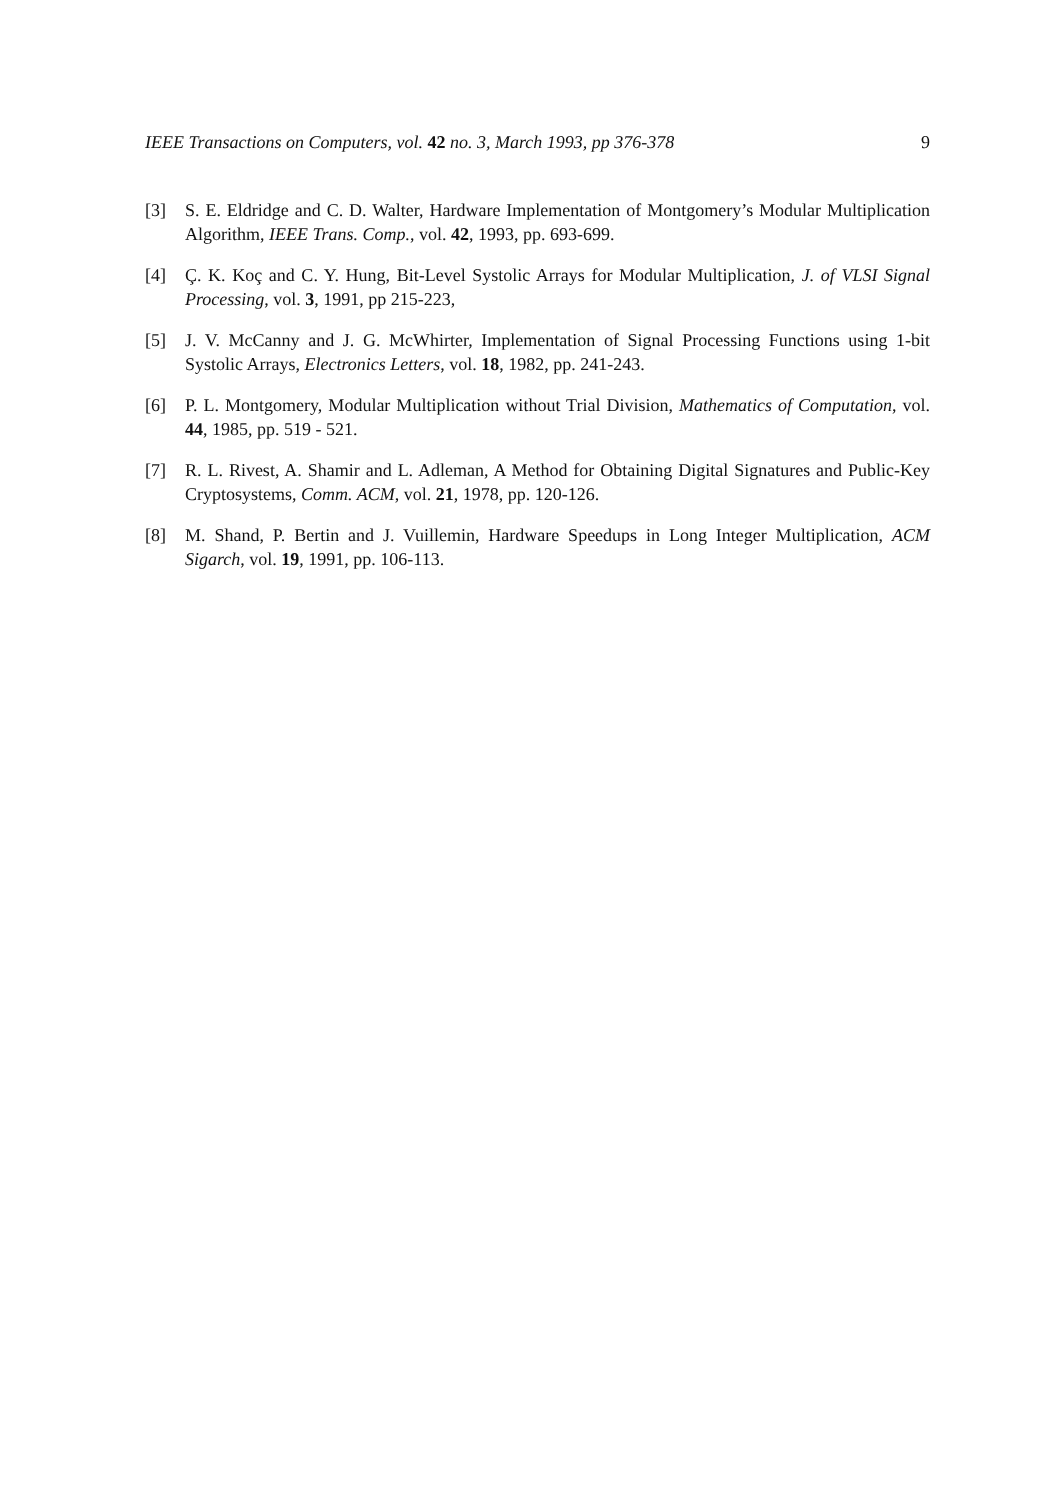IEEE Transactions on Computers, vol. 42 no. 3, March 1993, pp 376-378 9
[3] S. E. Eldridge and C. D. Walter, Hardware Implementation of Montgomery’s Modular Multiplication Algorithm, IEEE Trans. Comp., vol. 42, 1993, pp. 693-699.
[4] Ç. K. Koç and C. Y. Hung, Bit-Level Systolic Arrays for Modular Multiplication, J. of VLSI Signal Processing, vol. 3, 1991, pp 215-223,
[5] J. V. McCanny and J. G. McWhirter, Implementation of Signal Processing Functions using 1-bit Systolic Arrays, Electronics Letters, vol. 18, 1982, pp. 241-243.
[6] P. L. Montgomery, Modular Multiplication without Trial Division, Mathematics of Computation, vol. 44, 1985, pp. 519 - 521.
[7] R. L. Rivest, A. Shamir and L. Adleman, A Method for Obtaining Digital Signatures and Public-Key Cryptosystems, Comm. ACM, vol. 21, 1978, pp. 120-126.
[8] M. Shand, P. Bertin and J. Vuillemin, Hardware Speedups in Long Integer Multiplication, ACM Sigarch, vol. 19, 1991, pp. 106-113.